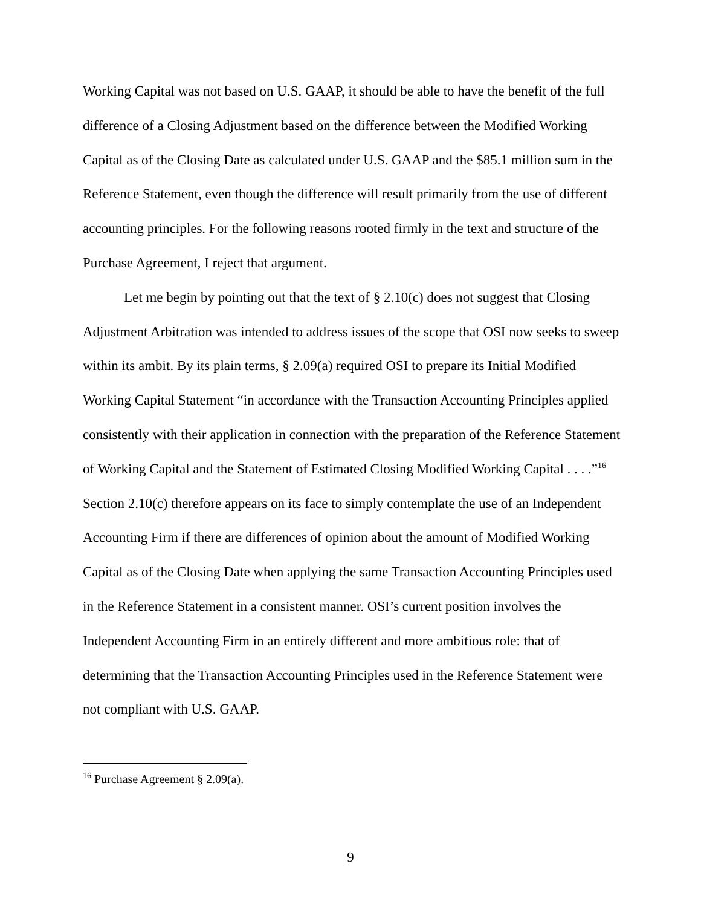Working Capital was not based on U.S. GAAP, it should be able to have the benefit of the full difference of a Closing Adjustment based on the difference between the Modified Working Capital as of the Closing Date as calculated under U.S. GAAP and the $85.1 million sum in the Reference Statement, even though the difference will result primarily from the use of different accounting principles. For the following reasons rooted firmly in the text and structure of the Purchase Agreement, I reject that argument.
Let me begin by pointing out that the text of § 2.10(c) does not suggest that Closing Adjustment Arbitration was intended to address issues of the scope that OSI now seeks to sweep within its ambit. By its plain terms, § 2.09(a) required OSI to prepare its Initial Modified Working Capital Statement “in accordance with the Transaction Accounting Principles applied consistently with their application in connection with the preparation of the Reference Statement of Working Capital and the Statement of Estimated Closing Modified Working Capital . . . .”<sup>16</sup> Section 2.10(c) therefore appears on its face to simply contemplate the use of an Independent Accounting Firm if there are differences of opinion about the amount of Modified Working Capital as of the Closing Date when applying the same Transaction Accounting Principles used in the Reference Statement in a consistent manner. OSI’s current position involves the Independent Accounting Firm in an entirely different and more ambitious role: that of determining that the Transaction Accounting Principles used in the Reference Statement were not compliant with U.S. GAAP.
<sup>16</sup> Purchase Agreement § 2.09(a).
9